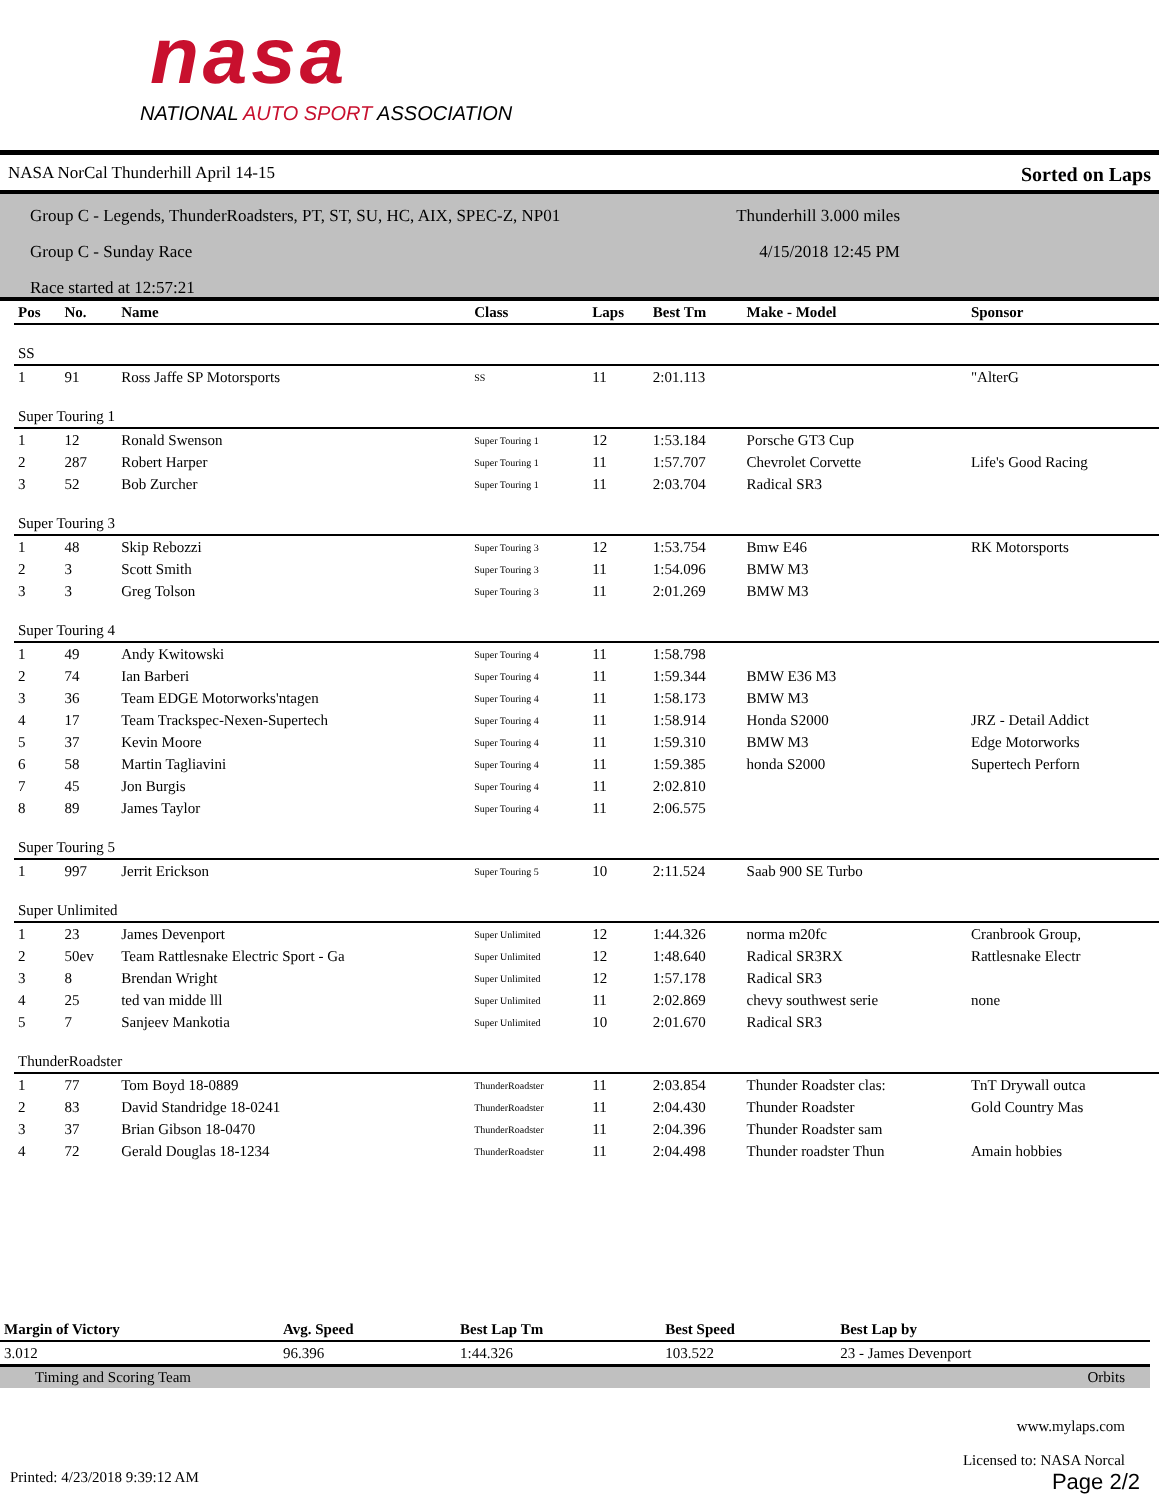nasa
NATIONAL AUTO SPORT ASSOCIATION
NASA NorCal Thunderhill April 14-15 Sorted on Laps
Group C - Legends, ThunderRoadsters, PT, ST, SU, HC, AIX, SPEC-Z, NP01 Thunderhill 3.000 miles
Group C - Sunday Race 4/15/2018 12:45 PM
Race started at 12:57:21
| Pos | No. | Name | Class | Laps | Best Tm | Make - Model | Sponsor |
| --- | --- | --- | --- | --- | --- | --- | --- |
| SS | | | | | | | |
| 1 | 91 | Ross Jaffe SP Motorsports | SS | 11 | 2:01.113 | | "AlterG |
| Super Touring 1 | | | | | | | |
| 1 | 12 | Ronald Swenson | Super Touring 1 | 12 | 1:53.184 | Porsche GT3 Cup | |
| 2 | 287 | Robert Harper | Super Touring 1 | 11 | 1:57.707 | Chevrolet Corvette | Life's Good Racing |
| 3 | 52 | Bob Zurcher | Super Touring 1 | 11 | 2:03.704 | Radical SR3 | |
| Super Touring 3 | | | | | | | |
| 1 | 48 | Skip Rebozzi | Super Touring 3 | 12 | 1:53.754 | Bmw E46 | RK Motorsports |
| 2 | 3 | Scott Smith | Super Touring 3 | 11 | 1:54.096 | BMW M3 | |
| 3 | 3 | Greg Tolson | Super Touring 3 | 11 | 2:01.269 | BMW M3 | |
| Super Touring 4 | | | | | | | |
| 1 | 49 | Andy Kwitowski | Super Touring 4 | 11 | 1:58.798 | | |
| 2 | 74 | Ian Barberi | Super Touring 4 | 11 | 1:59.344 | BMW E36 M3 | |
| 3 | 36 | Team EDGE Motorworks'ntagen | Super Touring 4 | 11 | 1:58.173 | BMW M3 | |
| 4 | 17 | Team Trackspec-Nexen-Supertech | Super Touring 4 | 11 | 1:58.914 | Honda S2000 | JRZ - Detail Addict |
| 5 | 37 | Kevin Moore | Super Touring 4 | 11 | 1:59.310 | BMW M3 | Edge Motorworks |
| 6 | 58 | Martin Tagliavini | Super Touring 4 | 11 | 1:59.385 | honda S2000 | Supertech Perforn |
| 7 | 45 | Jon Burgis | Super Touring 4 | 11 | 2:02.810 | | |
| 8 | 89 | James Taylor | Super Touring 4 | 11 | 2:06.575 | | |
| Super Touring 5 | | | | | | | |
| 1 | 997 | Jerrit Erickson | Super Touring 5 | 10 | 2:11.524 | Saab 900 SE Turbo | |
| Super Unlimited | | | | | | | |
| 1 | 23 | James Devenport | Super Unlimited | 12 | 1:44.326 | norma m20fc | Cranbrook Group, |
| 2 | 50ev | Team Rattlesnake Electric Sport - Ga | Super Unlimited | 12 | 1:48.640 | Radical SR3RX | Rattlesnake Electr |
| 3 | 8 | Brendan Wright | Super Unlimited | 12 | 1:57.178 | Radical SR3 | |
| 4 | 25 | ted van midde lll | Super Unlimited | 11 | 2:02.869 | chevy southwest serie | none |
| 5 | 7 | Sanjeev Mankotia | Super Unlimited | 10 | 2:01.670 | Radical SR3 | |
| ThunderRoadster | | | | | | | |
| 1 | 77 | Tom Boyd 18-0889 | ThunderRoadster | 11 | 2:03.854 | Thunder Roadster clas: | TnT Drywall outca |
| 2 | 83 | David Standridge 18-0241 | ThunderRoadster | 11 | 2:04.430 | Thunder Roadster | Gold Country Mas |
| 3 | 37 | Brian Gibson 18-0470 | ThunderRoadster | 11 | 2:04.396 | Thunder Roadster sam | |
| 4 | 72 | Gerald Douglas 18-1234 | ThunderRoadster | 11 | 2:04.498 | Thunder roadster Thun | Amain hobbies |
| Margin of Victory | Avg. Speed | Best Lap Tm | Best Speed | Best Lap by |
| --- | --- | --- | --- | --- |
| 3.012 | 96.396 | 1:44.326 | 103.522 | 23 - James Devenport |
Timing and Scoring Team Orbits
www.mylaps.com
Licensed to: NASA Norcal
Printed: 4/23/2018 9:39:12 AM Page 2/2